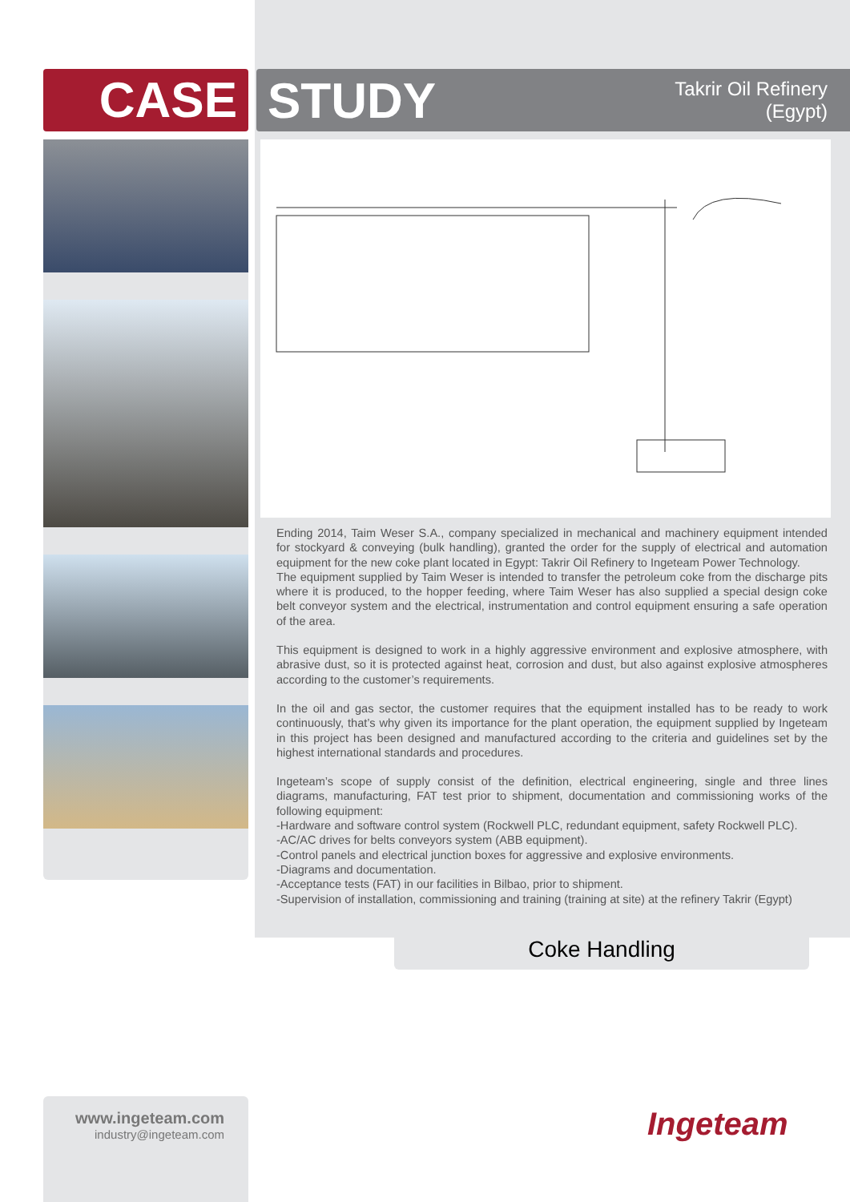CASE
STUDY Takrir Oil Refinery
(Egypt)
Ending 2014, Taim Weser S.A., company specialized in mechanical and machinery equipment intended for stockyard & conveying (bulk handling), granted the order for the supply of electrical and automation equipment for the new coke plant located in Egypt: Takrir Oil Refinery to Ingeteam Power Technology.
The equipment supplied by Taim Weser is intended to transfer the petroleum coke from the discharge pits where it is produced, to the hopper feeding, where Taim Weser has also supplied a special design coke belt conveyor system and the electrical, instrumentation and control equipment ensuring a safe operation of the area.
This equipment is designed to work in a highly aggressive environment and explosive atmosphere, with abrasive dust, so it is protected against heat, corrosion and dust, but also against explosive atmospheres according to the customer’s requirements.
In the oil and gas sector, the customer requires that the equipment installed has to be ready to work continuously, that’s why given its importance for the plant operation, the equipment supplied by Ingeteam in this project has been designed and manufactured according to the criteria and guidelines set by the highest international standards and procedures.
Ingeteam’s scope of supply consist of the definition, electrical engineering, single and three lines diagrams, manufacturing, FAT test prior to shipment, documentation and commissioning works of the following equipment:
-Hardware and software control system (Rockwell PLC, redundant equipment, safety Rockwell PLC).
-AC/AC drives for belts conveyors system (ABB equipment).
-Control panels and electrical junction boxes for aggressive and explosive environments.
-Diagrams and documentation.
-Acceptance tests (FAT) in our facilities in Bilbao, prior to shipment.
-Supervision of installation, commissioning and training (training at site) at the refinery Takrir (Egypt)
Coke Handling
www.ingeteam.com
industry@ingeteam.com
Ingeteam